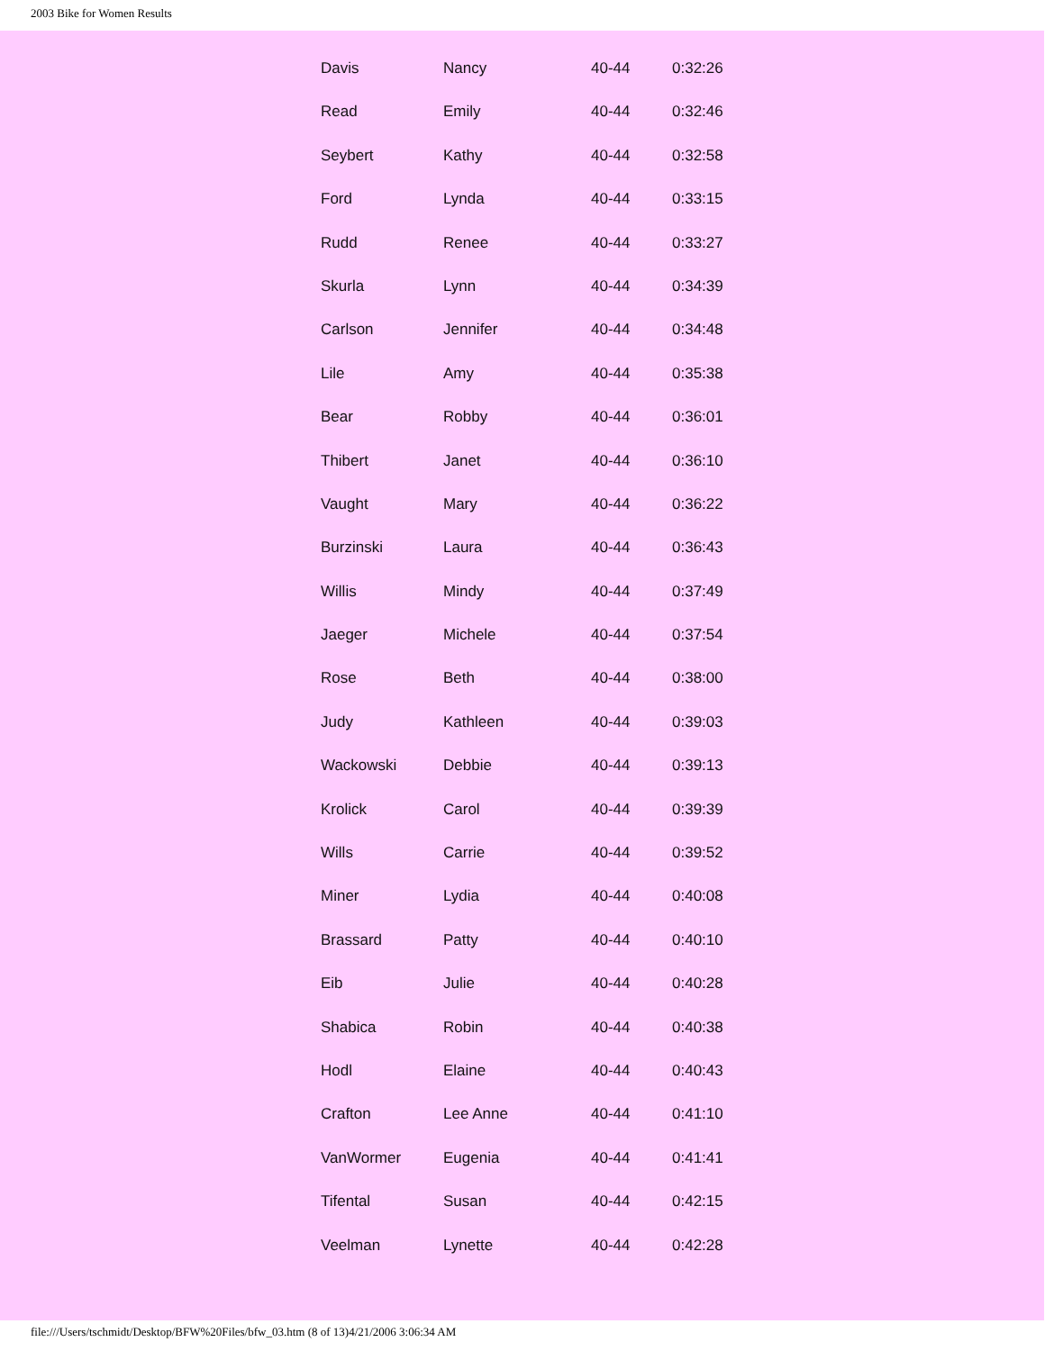2003 Bike for Women Results
| Davis | Nancy | 40-44 | 0:32:26 |
| Read | Emily | 40-44 | 0:32:46 |
| Seybert | Kathy | 40-44 | 0:32:58 |
| Ford | Lynda | 40-44 | 0:33:15 |
| Rudd | Renee | 40-44 | 0:33:27 |
| Skurla | Lynn | 40-44 | 0:34:39 |
| Carlson | Jennifer | 40-44 | 0:34:48 |
| Lile | Amy | 40-44 | 0:35:38 |
| Bear | Robby | 40-44 | 0:36:01 |
| Thibert | Janet | 40-44 | 0:36:10 |
| Vaught | Mary | 40-44 | 0:36:22 |
| Burzinski | Laura | 40-44 | 0:36:43 |
| Willis | Mindy | 40-44 | 0:37:49 |
| Jaeger | Michele | 40-44 | 0:37:54 |
| Rose | Beth | 40-44 | 0:38:00 |
| Judy | Kathleen | 40-44 | 0:39:03 |
| Wackowski | Debbie | 40-44 | 0:39:13 |
| Krolick | Carol | 40-44 | 0:39:39 |
| Wills | Carrie | 40-44 | 0:39:52 |
| Miner | Lydia | 40-44 | 0:40:08 |
| Brassard | Patty | 40-44 | 0:40:10 |
| Eib | Julie | 40-44 | 0:40:28 |
| Shabica | Robin | 40-44 | 0:40:38 |
| Hodl | Elaine | 40-44 | 0:40:43 |
| Crafton | Lee Anne | 40-44 | 0:41:10 |
| VanWormer | Eugenia | 40-44 | 0:41:41 |
| Tifental | Susan | 40-44 | 0:42:15 |
| Veelman | Lynette | 40-44 | 0:42:28 |
file:///Users/tschmidt/Desktop/BFW%20Files/bfw_03.htm (8 of 13)4/21/2006 3:06:34 AM